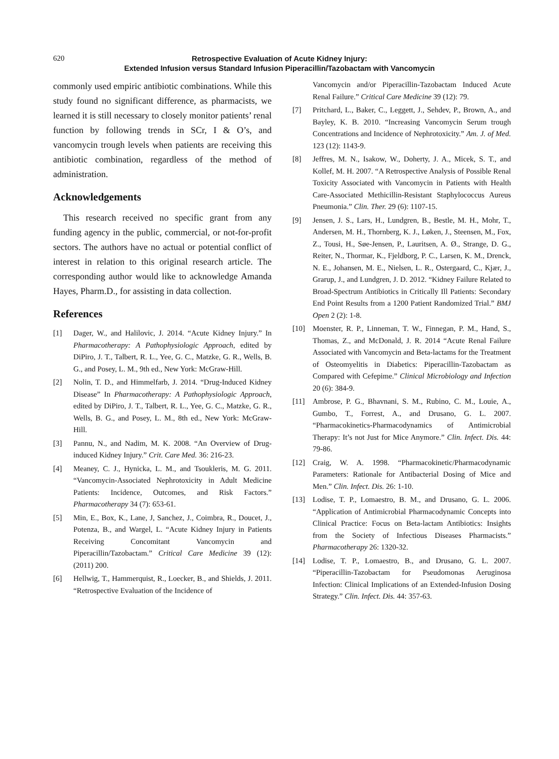620 Retrospective Evaluation of Acute Kidney Injury:
Extended Infusion versus Standard Infusion Piperacillin/Tazobactam with Vancomycin
commonly used empiric antibiotic combinations. While this study found no significant difference, as pharmacists, we learned it is still necessary to closely monitor patients’ renal function by following trends in SCr, I & O’s, and vancomycin trough levels when patients are receiving this antibiotic combination, regardless of the method of administration.
Acknowledgements
This research received no specific grant from any funding agency in the public, commercial, or not-for-profit sectors. The authors have no actual or potential conflict of interest in relation to this original research article. The corresponding author would like to acknowledge Amanda Hayes, Pharm.D., for assisting in data collection.
References
[1] Dager, W., and Halilovic, J. 2014. “Acute Kidney Injury.” In Pharmacotherapy: A Pathophysiologic Approach, edited by DiPiro, J. T., Talbert, R. L., Yee, G. C., Matzke, G. R., Wells, B. G., and Posey, L. M., 9th ed., New York: McGraw-Hill.
[2] Nolin, T. D., and Himmelfarb, J. 2014. “Drug-Induced Kidney Disease” In Pharmacotherapy: A Pathophysiologic Approach, edited by DiPiro, J. T., Talbert, R. L., Yee, G. C., Matzke, G. R., Wells, B. G., and Posey, L. M., 8th ed., New York: McGraw-Hill.
[3] Pannu, N., and Nadim, M. K. 2008. “An Overview of Drug-induced Kidney Injury.” Crit. Care Med. 36: 216-23.
[4] Meaney, C. J., Hynicka, L. M., and Tsoukleris, M. G. 2011. “Vancomycin-Associated Nephrotoxicity in Adult Medicine Patients: Incidence, Outcomes, and Risk Factors.” Pharmacotherapy 34 (7): 653-61.
[5] Min, E., Box, K., Lane, J, Sanchez, J., Coimbra, R., Doucet, J., Potenza, B., and Wargel, L. “Acute Kidney Injury in Patients Receiving Concomitant Vancomycin and Piperacillin/Tazobactam.” Critical Care Medicine 39 (12): (2011) 200.
[6] Hellwig, T., Hammerquist, R., Loecker, B., and Shields, J. 2011. “Retrospective Evaluation of the Incidence of
Vancomycin and/or Piperacillin-Tazobactam Induced Acute Renal Failure.” Critical Care Medicine 39 (12): 79.
[7] Pritchard, L., Baker, C., Leggett, J., Sehdev, P., Brown, A., and Bayley, K. B. 2010. “Increasing Vancomycin Serum trough Concentrations and Incidence of Nephrotoxicity.” Am. J. of Med. 123 (12): 1143-9.
[8] Jeffres, M. N., Isakow, W., Doherty, J. A., Micek, S. T., and Kollef, M. H. 2007. “A Retrospective Analysis of Possible Renal Toxicity Associated with Vancomycin in Patients with Health Care-Associated Methicillin-Resistant Staphylococcus Aureus Pneumonia.” Clin. Ther. 29 (6): 1107-15.
[9] Jensen, J. S., Lars, H., Lundgren, B., Bestle, M. H., Mohr, T., Andersen, M. H., Thornberg, K. J., Løken, J., Steensen, M., Fox, Z., Tousi, H., Søe-Jensen, P., Lauritsen, A. Ø., Strange, D. G., Reiter, N., Thormar, K., Fjeldborg, P. C., Larsen, K. M., Drenck, N. E., Johansen, M. E., Nielsen, L. R., Ostergaard, C., Kjær, J., Grarup, J., and Lundgren, J. D. 2012. “Kidney Failure Related to Broad-Spectrum Antibiotics in Critically Ill Patients: Secondary End Point Results from a 1200 Patient Randomized Trial.” BMJ Open 2 (2): 1-8.
[10] Moenster, R. P., Linneman, T. W., Finnegan, P. M., Hand, S., Thomas, Z., and McDonald, J. R. 2014 “Acute Renal Failure Associated with Vancomycin and Beta-lactams for the Treatment of Osteomyelitis in Diabetics: Piperacillin-Tazobactam as Compared with Cefepime.” Clinical Microbiology and Infection 20 (6): 384-9.
[11] Ambrose, P. G., Bhavnani, S. M., Rubino, C. M., Louie, A., Gumbo, T., Forrest, A., and Drusano, G. L. 2007. “Pharmacokinetics-Pharmacodynamics of Antimicrobial Therapy: It’s not Just for Mice Anymore.” Clin. Infect. Dis. 44: 79-86.
[12] Craig, W. A. 1998. “Pharmacokinetic/Pharmacodynamic Parameters: Rationale for Antibacterial Dosing of Mice and Men.” Clin. Infect. Dis. 26: 1-10.
[13] Lodise, T. P., Lomaestro, B. M., and Drusano, G. L. 2006. “Application of Antimicrobial Pharmacodynamic Concepts into Clinical Practice: Focus on Beta-lactam Antibiotics: Insights from the Society of Infectious Diseases Pharmacists.” Pharmacotherapy 26: 1320-32.
[14] Lodise, T. P., Lomaestro, B., and Drusano, G. L. 2007. “Piperacillin-Tazobactam for Pseudomonas Aeruginosa Infection: Clinical Implications of an Extended-Infusion Dosing Strategy.” Clin. Infect. Dis. 44: 357-63.